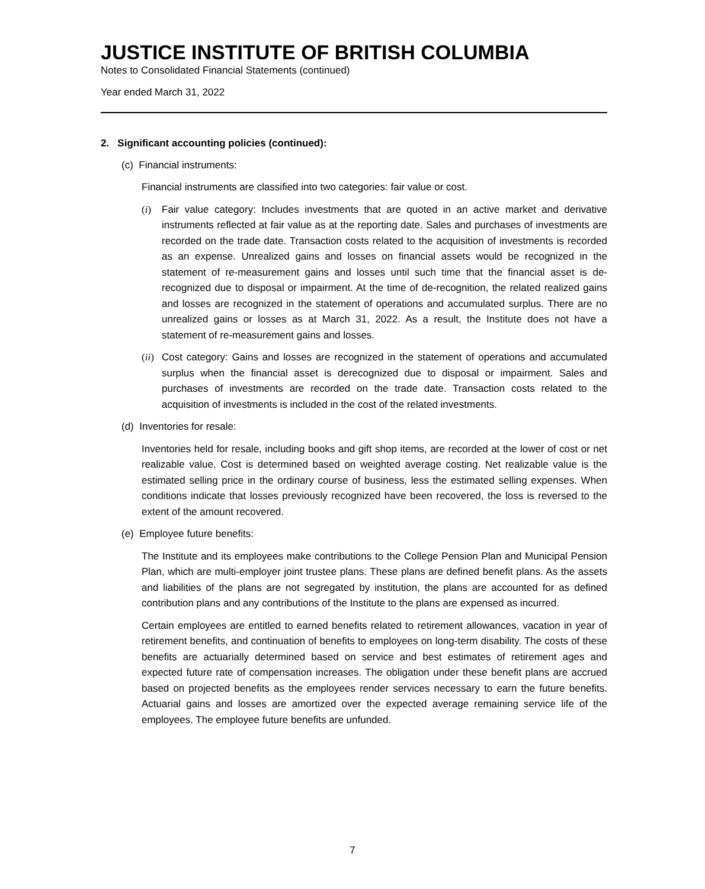JUSTICE INSTITUTE OF BRITISH COLUMBIA
Notes to Consolidated Financial Statements (continued)
Year ended March 31, 2022
2. Significant accounting policies (continued):
(c) Financial instruments:
Financial instruments are classified into two categories: fair value or cost.
(i) Fair value category: Includes investments that are quoted in an active market and derivative instruments reflected at fair value as at the reporting date. Sales and purchases of investments are recorded on the trade date. Transaction costs related to the acquisition of investments is recorded as an expense. Unrealized gains and losses on financial assets would be recognized in the statement of re-measurement gains and losses until such time that the financial asset is de-recognized due to disposal or impairment. At the time of de-recognition, the related realized gains and losses are recognized in the statement of operations and accumulated surplus. There are no unrealized gains or losses as at March 31, 2022. As a result, the Institute does not have a statement of re-measurement gains and losses.
(ii) Cost category: Gains and losses are recognized in the statement of operations and accumulated surplus when the financial asset is derecognized due to disposal or impairment. Sales and purchases of investments are recorded on the trade date. Transaction costs related to the acquisition of investments is included in the cost of the related investments.
(d) Inventories for resale:
Inventories held for resale, including books and gift shop items, are recorded at the lower of cost or net realizable value. Cost is determined based on weighted average costing. Net realizable value is the estimated selling price in the ordinary course of business, less the estimated selling expenses. When conditions indicate that losses previously recognized have been recovered, the loss is reversed to the extent of the amount recovered.
(e) Employee future benefits:
The Institute and its employees make contributions to the College Pension Plan and Municipal Pension Plan, which are multi-employer joint trustee plans. These plans are defined benefit plans. As the assets and liabilities of the plans are not segregated by institution, the plans are accounted for as defined contribution plans and any contributions of the Institute to the plans are expensed as incurred.
Certain employees are entitled to earned benefits related to retirement allowances, vacation in year of retirement benefits, and continuation of benefits to employees on long-term disability. The costs of these benefits are actuarially determined based on service and best estimates of retirement ages and expected future rate of compensation increases. The obligation under these benefit plans are accrued based on projected benefits as the employees render services necessary to earn the future benefits. Actuarial gains and losses are amortized over the expected average remaining service life of the employees. The employee future benefits are unfunded.
7